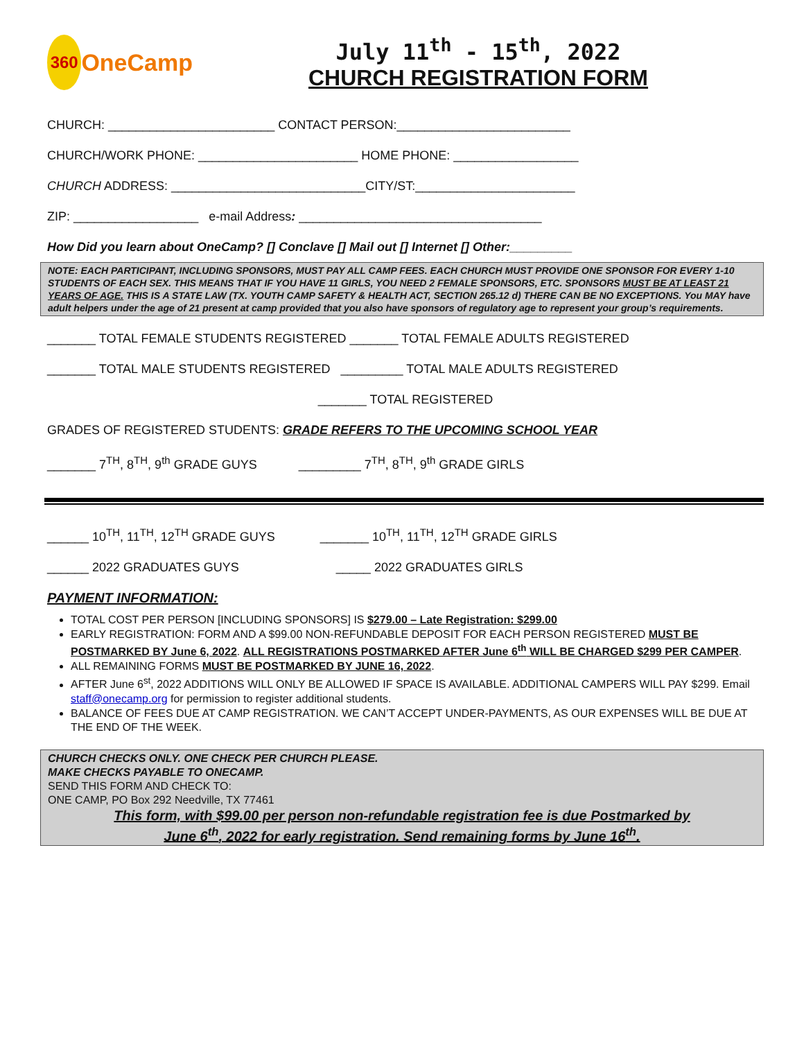360
OneCamp
July 11<sup>th</sup> - 15<sup>th</sup>, 2022
CHURCH REGISTRATION FORM
CHURCH: ________________________ CONTACT PERSON:_________________________
CHURCH/WORK PHONE: _______________________ HOME PHONE: __________________
CHURCH ADDRESS: ____________________________CITY/ST:_______________________
ZIP: __________________ e-mail Address: ___________________________________
How Did you learn about OneCamp? [] Conclave [] Mail out [] Internet [] Other:_________
NOTE: EACH PARTICIPANT, INCLUDING SPONSORS, MUST PAY ALL CAMP FEES. EACH CHURCH MUST PROVIDE ONE SPONSOR FOR EVERY 1-10 STUDENTS OF EACH SEX. THIS MEANS THAT IF YOU HAVE 11 GIRLS, YOU NEED 2 FEMALE SPONSORS, ETC. SPONSORS MUST BE AT LEAST 21 YEARS OF AGE. THIS IS A STATE LAW (TX. YOUTH CAMP SAFETY & HEALTH ACT, SECTION 265.12 d) THERE CAN BE NO EXCEPTIONS. You MAY have adult helpers under the age of 21 present at camp provided that you also have sponsors of regulatory age to represent your group’s requirements.
_______ TOTAL FEMALE STUDENTS REGISTERED _______ TOTAL FEMALE ADULTS REGISTERED
_______ TOTAL MALE STUDENTS REGISTERED _________ TOTAL MALE ADULTS REGISTERED
_______ TOTAL REGISTERED
GRADES OF REGISTERED STUDENTS: GRADE REFERS TO THE UPCOMING SCHOOL YEAR
_______ 7<sup>TH</sup>, 8<sup>TH</sup>, 9<sup>th</sup> GRADE GUYS _________ 7<sup>TH</sup>, 8<sup>TH</sup>, 9<sup>th</sup> GRADE GIRLS
______ 10<sup>TH</sup>, 11<sup>TH</sup>, 12<sup>TH</sup> GRADE GUYS _______ 10<sup>TH</sup>, 11<sup>TH</sup>, 12<sup>TH</sup> GRADE GIRLS
______ 2022 GRADUATES GUYS _____ 2022 GRADUATES GIRLS
PAYMENT INFORMATION:
TOTAL COST PER PERSON [INCLUDING SPONSORS] IS $279.00 – Late Registration: $299.00
EARLY REGISTRATION: FORM AND A $99.00 NON-REFUNDABLE DEPOSIT FOR EACH PERSON REGISTERED MUST BE POSTMARKED BY June 6, 2022. ALL REGISTRATIONS POSTMARKED AFTER June 6<sup>th</sup> WILL BE CHARGED $299 PER CAMPER.
ALL REMAINING FORMS MUST BE POSTMARKED BY JUNE 16, 2022.
AFTER June 6<sup>st</sup>, 2022 ADDITIONS WILL ONLY BE ALLOWED IF SPACE IS AVAILABLE. ADDITIONAL CAMPERS WILL PAY $299. Email staff@onecamp.org for permission to register additional students.
BALANCE OF FEES DUE AT CAMP REGISTRATION. WE CAN’T ACCEPT UNDER-PAYMENTS, AS OUR EXPENSES WILL BE DUE AT THE END OF THE WEEK.
CHURCH CHECKS ONLY. ONE CHECK PER CHURCH PLEASE.
MAKE CHECKS PAYABLE TO ONECAMP.
SEND THIS FORM AND CHECK TO:
ONE CAMP, PO Box 292 Needville, TX 77461
This form, with $99.00 per person non-refundable registration fee is due Postmarked by
June 6<sup>th</sup>, 2022 for early registration. Send remaining forms by June 16<sup>th</sup>.